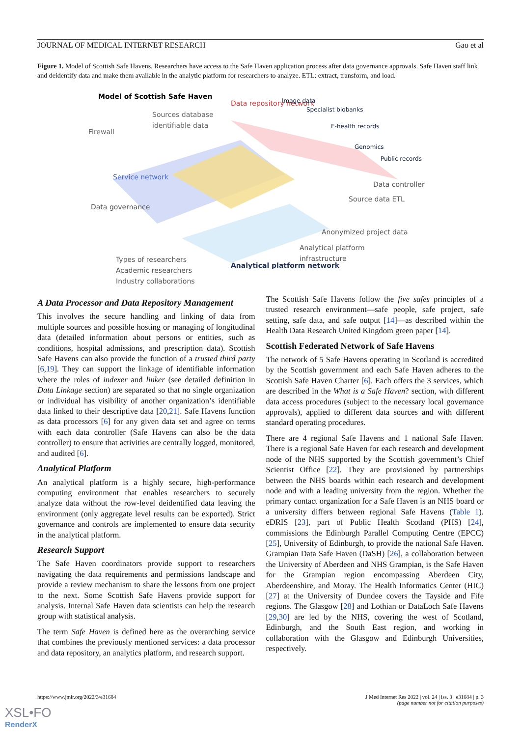JOURNAL OF MEDICAL INTERNET RESEARCH Gao et al
Figure 1. Model of Scottish Safe Havens. Researchers have access to the Safe Haven application process after data governance approvals. Safe Haven staff link and deidentify data and make them available in the analytic platform for researchers to analyze. ETL: extract, transform, and load.
Model of Scottish Safe Haven
Sources database
identifiable data
Firewall
Data repository network
Image data
Specialist biobanks
E-health records
Genomics
Public records
Data controller
Source data ETL
Service network
Data governance
Anonymized project data
Analytical platform
infrastructure
Analytical platform network
Types of researchers
Academic researchers
Industry collaborations
A Data Processor and Data Repository Management
This involves the secure handling and linking of data from multiple sources and possible hosting or managing of longitudinal data (detailed information about persons or entities, such as conditions, hospital admissions, and prescription data). Scottish Safe Havens can also provide the function of a trusted third party [6,19]. They can support the linkage of identifiable information where the roles of indexer and linker (see detailed definition in Data Linkage section) are separated so that no single organization or individual has visibility of another organization’s identifiable data linked to their descriptive data [20,21]. Safe Havens function as data processors [6] for any given data set and agree on terms with each data controller (Safe Havens can also be the data controller) to ensure that activities are centrally logged, monitored, and audited [6].
Analytical Platform
An analytical platform is a highly secure, high-performance computing environment that enables researchers to securely analyze data without the row-level deidentified data leaving the environment (only aggregate level results can be exported). Strict governance and controls are implemented to ensure data security in the analytical platform.
Research Support
The Safe Haven coordinators provide support to researchers navigating the data requirements and permissions landscape and provide a review mechanism to share the lessons from one project to the next. Some Scottish Safe Havens provide support for analysis. Internal Safe Haven data scientists can help the research group with statistical analysis.
The term Safe Haven is defined here as the overarching service that combines the previously mentioned services: a data processor and data repository, an analytics platform, and research support.
The Scottish Safe Havens follow the five safes principles of a trusted research environment—safe people, safe project, safe setting, safe data, and safe output [14]—as described within the Health Data Research United Kingdom green paper [14].
Scottish Federated Network of Safe Havens
The network of 5 Safe Havens operating in Scotland is accredited by the Scottish government and each Safe Haven adheres to the Scottish Safe Haven Charter [6]. Each offers the 3 services, which are described in the What is a Safe Haven? section, with different data access procedures (subject to the necessary local governance approvals), applied to different data sources and with different standard operating procedures.
There are 4 regional Safe Havens and 1 national Safe Haven. There is a regional Safe Haven for each research and development node of the NHS supported by the Scottish government’s Chief Scientist Office [22]. They are provisioned by partnerships between the NHS boards within each research and development node and with a leading university from the region. Whether the primary contact organization for a Safe Haven is an NHS board or a university differs between regional Safe Havens (Table 1). eDRIS [23], part of Public Health Scotland (PHS) [24], commissions the Edinburgh Parallel Computing Centre (EPCC) [25], University of Edinburgh, to provide the national Safe Haven. Grampian Data Safe Haven (DaSH) [26], a collaboration between the University of Aberdeen and NHS Grampian, is the Safe Haven for the Grampian region encompassing Aberdeen City, Aberdeenshire, and Moray. The Health Informatics Center (HIC) [27] at the University of Dundee covers the Tayside and Fife regions. The Glasgow [28] and Lothian or DataLoch Safe Havens [29,30] are led by the NHS, covering the west of Scotland, Edinburgh, and the South East region, and working in collaboration with the Glasgow and Edinburgh Universities, respectively.
https://www.jmir.org/2022/3/e31684 J Med Internet Res 2022 | vol. 24 | iss. 3 | e31684 | p. 3
(page number not for citation purposes)
XSL•FO
RenderX